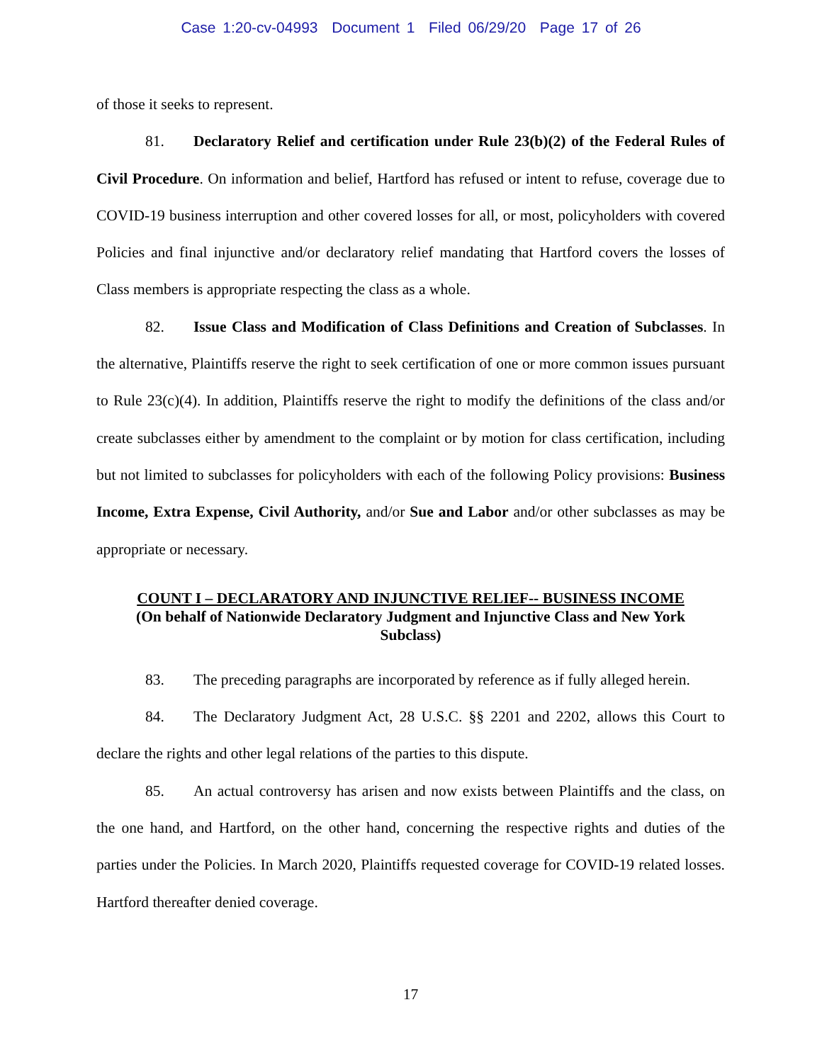Case 1:20-cv-04993 Document 1 Filed 06/29/20 Page 17 of 26
of those it seeks to represent.
81. Declaratory Relief and certification under Rule 23(b)(2) of the Federal Rules of Civil Procedure. On information and belief, Hartford has refused or intent to refuse, coverage due to COVID-19 business interruption and other covered losses for all, or most, policyholders with covered Policies and final injunctive and/or declaratory relief mandating that Hartford covers the losses of Class members is appropriate respecting the class as a whole.
82. Issue Class and Modification of Class Definitions and Creation of Subclasses. In the alternative, Plaintiffs reserve the right to seek certification of one or more common issues pursuant to Rule 23(c)(4). In addition, Plaintiffs reserve the right to modify the definitions of the class and/or create subclasses either by amendment to the complaint or by motion for class certification, including but not limited to subclasses for policyholders with each of the following Policy provisions: Business Income, Extra Expense, Civil Authority, and/or Sue and Labor and/or other subclasses as may be appropriate or necessary.
COUNT I – DECLARATORY AND INJUNCTIVE RELIEF-- BUSINESS INCOME
(On behalf of Nationwide Declaratory Judgment and Injunctive Class and New York Subclass)
83. The preceding paragraphs are incorporated by reference as if fully alleged herein.
84. The Declaratory Judgment Act, 28 U.S.C. §§ 2201 and 2202, allows this Court to declare the rights and other legal relations of the parties to this dispute.
85. An actual controversy has arisen and now exists between Plaintiffs and the class, on the one hand, and Hartford, on the other hand, concerning the respective rights and duties of the parties under the Policies. In March 2020, Plaintiffs requested coverage for COVID-19 related losses. Hartford thereafter denied coverage.
17